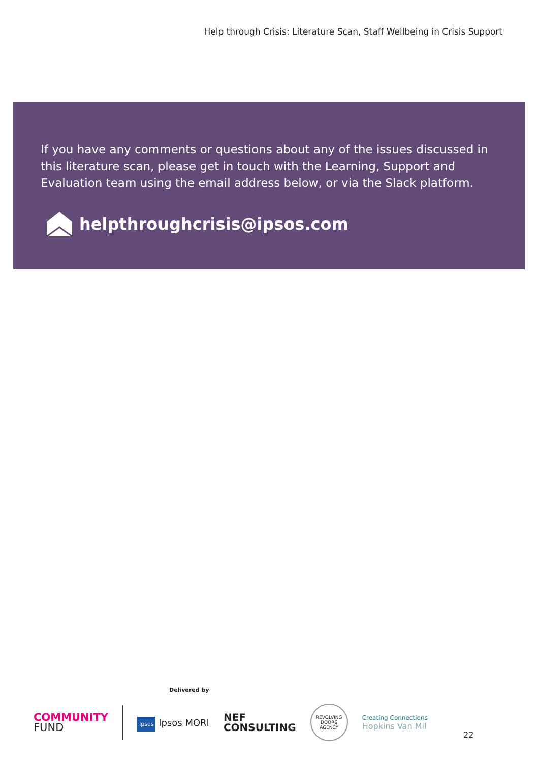Help through Crisis: Literature Scan, Staff Wellbeing in Crisis Support
If you have any comments or questions about any of the issues discussed in this literature scan, please get in touch with the Learning, Support and Evaluation team using the email address below, or via the Slack platform.
helpthroughcrisis@ipsos.com
Delivered by
COMMUNITY
FUND
Ipsos Ipsos MORI
NEF
CONSULTING
REVOLVING DOORS AGENCY
Creating Connections
Hopkins Van Mil
22